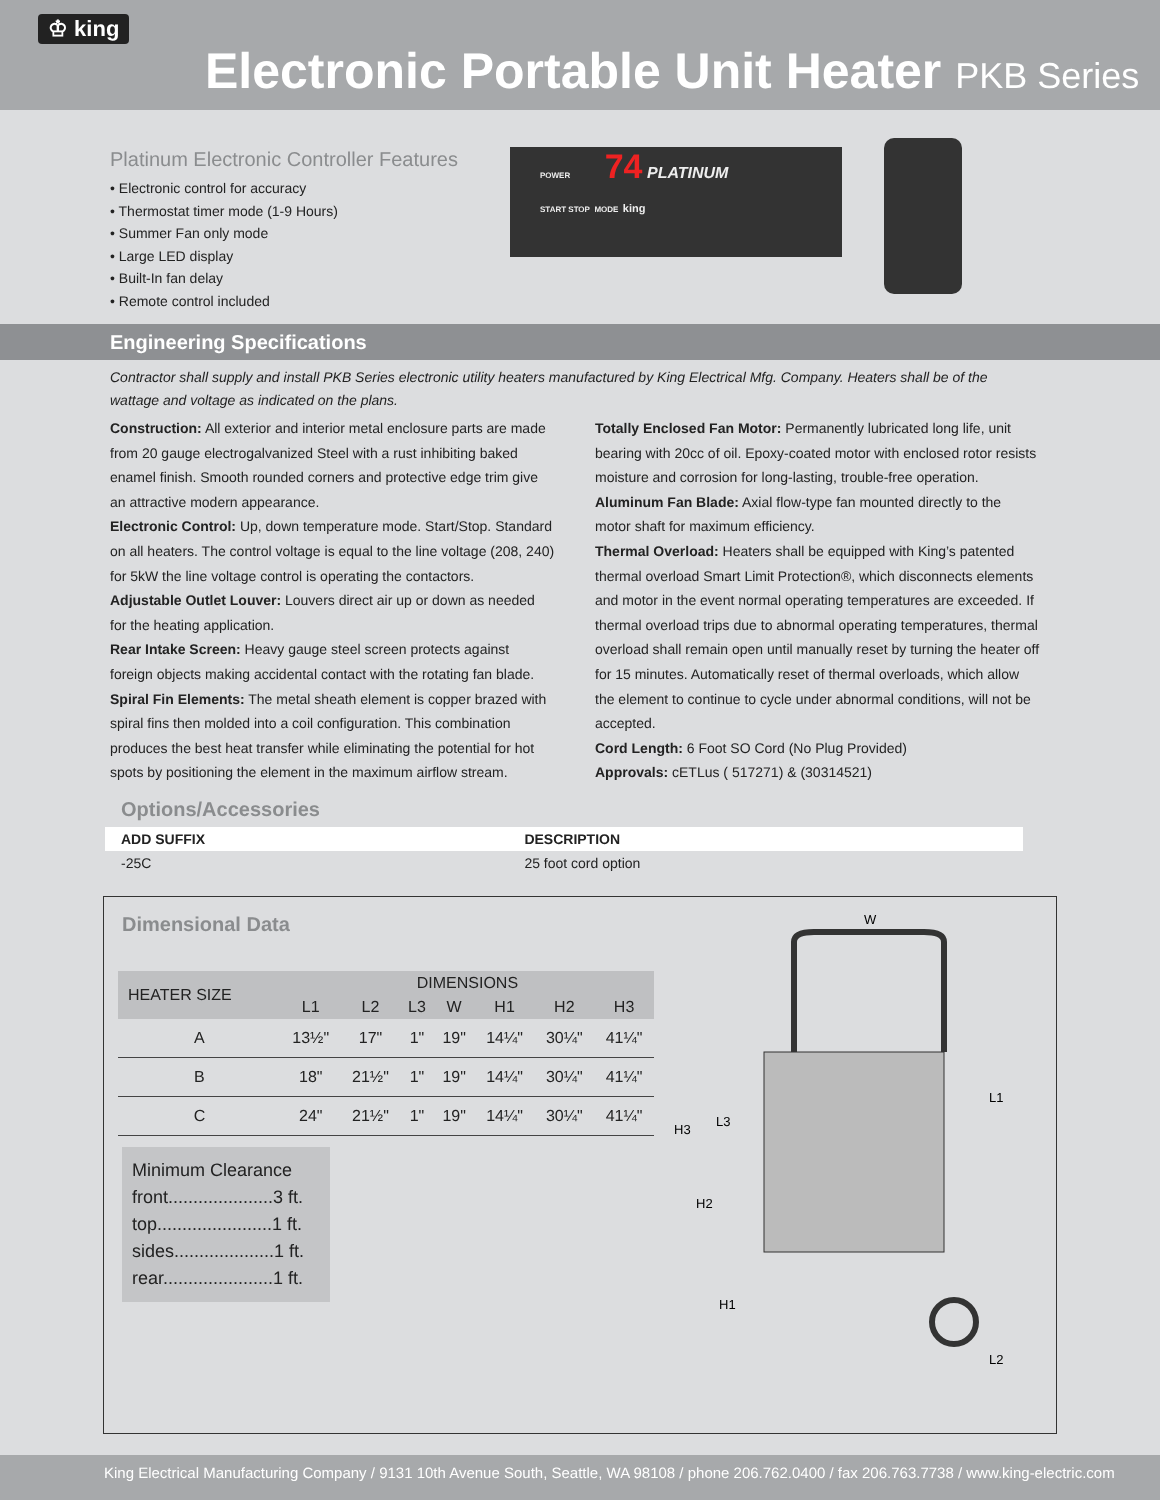♔ king
Electronic Portable Unit Heater PKB Series
Platinum Electronic Controller Features
• Electronic control for accuracy
• Thermostat timer mode (1-9 Hours)
• Summer Fan only mode
• Large LED display
• Built-In fan delay
• Remote control included
POWER 74 PLATINUM
START STOP MODE king
Engineering Specifications
Contractor shall supply and install PKB Series electronic utility heaters manufactured by King Electrical Mfg. Company. Heaters shall be of the wattage and voltage as indicated on the plans.
Construction: All exterior and interior metal enclosure parts are made from 20 gauge electrogalvanized Steel with a rust inhibiting baked enamel finish. Smooth rounded corners and protective edge trim give an attractive modern appearance.
Electronic Control: Up, down temperature mode. Start/Stop. Standard on all heaters. The control voltage is equal to the line voltage (208, 240) for 5kW the line voltage control is operating the contactors.
Adjustable Outlet Louver: Louvers direct air up or down as needed for the heating application.
Rear Intake Screen: Heavy gauge steel screen protects against foreign objects making accidental contact with the rotating fan blade.
Spiral Fin Elements: The metal sheath element is copper brazed with spiral fins then molded into a coil configuration. This combination produces the best heat transfer while eliminating the potential for hot spots by positioning the element in the maximum airflow stream.
Totally Enclosed Fan Motor: Permanently lubricated long life, unit bearing with 20cc of oil. Epoxy-coated motor with enclosed rotor resists moisture and corrosion for long-lasting, trouble-free operation.
Aluminum Fan Blade: Axial flow-type fan mounted directly to the motor shaft for maximum efficiency.
Thermal Overload: Heaters shall be equipped with King’s patented thermal overload Smart Limit Protection®, which disconnects elements and motor in the event normal operating temperatures are exceeded. If thermal overload trips due to abnormal operating temperatures, thermal overload shall remain open until manually reset by turning the heater off for 15 minutes. Automatically reset of thermal overloads, which allow the element to continue to cycle under abnormal conditions, will not be accepted.
Cord Length: 6 Foot SO Cord (No Plug Provided)
Approvals: cETLus ( 517271) & (30314521)
Options/Accessories
| ADD SUFFIX | DESCRIPTION |
| --- | --- |
| -25C | 25 foot cord option |
Dimensional Data
| HEATER SIZE | DIMENSIONS | | | | | | |
| --- | --- | --- | --- | --- | --- | --- | --- |
| | L1 | L2 | L3 | W | H1 | H2 | H3 |
| A | 13½" | 17" | 1" | 19" | 14¼" | 30¼" | 41¼" |
| B | 18" | 21½" | 1" | 19" | 14¼" | 30¼" | 41¼" |
| C | 24" | 21½" | 1" | 19" | 14¼" | 30¼" | 41¼" |
Minimum Clearance
front.....................3 ft.
top.......................1 ft.
sides....................1 ft.
rear......................1 ft.
W
H3
L3
L1
H2
H1
L2
King Electrical Manufacturing Company / 9131 10th Avenue South, Seattle, WA 98108 / phone 206.762.0400 / fax 206.763.7738 / www.king-electric.com